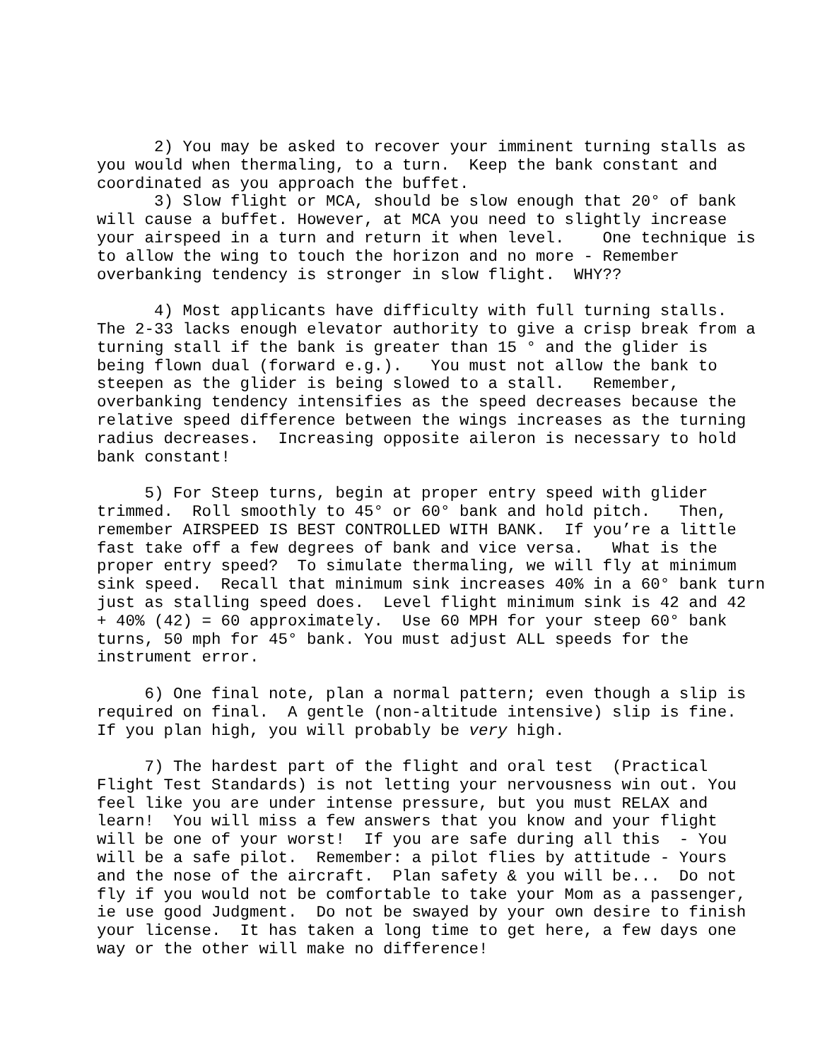2) You may be asked to recover your imminent turning stalls as you would when thermaling, to a turn. Keep the bank constant and coordinated as you approach the buffet. 3) Slow flight or MCA, should be slow enough that 20° of bank will cause a buffet. However, at MCA you need to slightly increase your airspeed in a turn and return it when level. One technique is to allow the wing to touch the horizon and no more - Remember overbanking tendency is stronger in slow flight. WHY??
4) Most applicants have difficulty with full turning stalls. The 2-33 lacks enough elevator authority to give a crisp break from a turning stall if the bank is greater than 15 ° and the glider is being flown dual (forward e.g.). You must not allow the bank to steepen as the glider is being slowed to a stall. Remember, overbanking tendency intensifies as the speed decreases because the relative speed difference between the wings increases as the turning radius decreases. Increasing opposite aileron is necessary to hold bank constant!
5) For Steep turns, begin at proper entry speed with glider trimmed. Roll smoothly to 45° or 60° bank and hold pitch. Then, remember AIRSPEED IS BEST CONTROLLED WITH BANK. If you’re a little fast take off a few degrees of bank and vice versa. What is the proper entry speed? To simulate thermaling, we will fly at minimum sink speed. Recall that minimum sink increases 40% in a 60° bank turn just as stalling speed does. Level flight minimum sink is 42 and 42 + 40% (42) = 60 approximately. Use 60 MPH for your steep 60° bank turns, 50 mph for 45° bank. You must adjust ALL speeds for the instrument error.
6) One final note, plan a normal pattern; even though a slip is required on final. A gentle (non-altitude intensive) slip is fine. If you plan high, you will probably be very high.
7) The hardest part of the flight and oral test (Practical Flight Test Standards) is not letting your nervousness win out. You feel like you are under intense pressure, but you must RELAX and learn! You will miss a few answers that you know and your flight will be one of your worst! If you are safe during all this - You will be a safe pilot. Remember: a pilot flies by attitude - Yours and the nose of the aircraft. Plan safety & you will be... Do not fly if you would not be comfortable to take your Mom as a passenger, ie use good Judgment. Do not be swayed by your own desire to finish your license. It has taken a long time to get here, a few days one way or the other will make no difference!